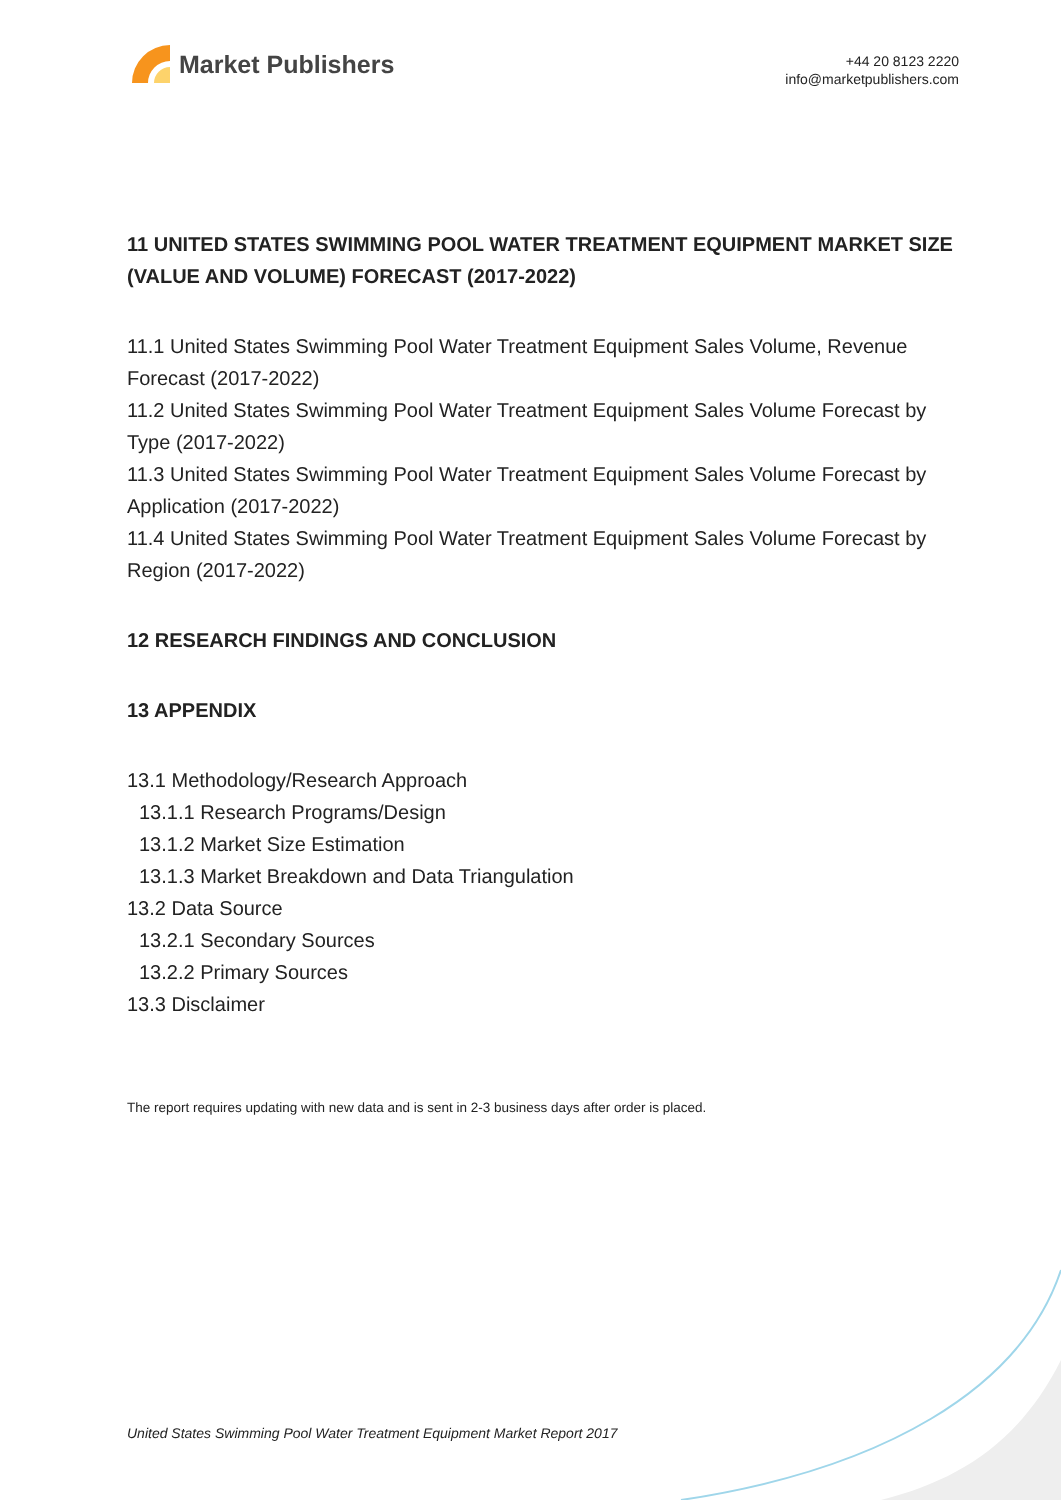Market Publishers
+44 20 8123 2220
info@marketpublishers.com
11 UNITED STATES SWIMMING POOL WATER TREATMENT EQUIPMENT MARKET SIZE (VALUE AND VOLUME) FORECAST (2017-2022)
11.1 United States Swimming Pool Water Treatment Equipment Sales Volume, Revenue Forecast (2017-2022)
11.2 United States Swimming Pool Water Treatment Equipment Sales Volume Forecast by Type (2017-2022)
11.3 United States Swimming Pool Water Treatment Equipment Sales Volume Forecast by Application (2017-2022)
11.4 United States Swimming Pool Water Treatment Equipment Sales Volume Forecast by Region (2017-2022)
12 RESEARCH FINDINGS AND CONCLUSION
13 APPENDIX
13.1 Methodology/Research Approach
13.1.1 Research Programs/Design
13.1.2 Market Size Estimation
13.1.3 Market Breakdown and Data Triangulation
13.2 Data Source
13.2.1 Secondary Sources
13.2.2 Primary Sources
13.3 Disclaimer
The report requires updating with new data and is sent in 2-3 business days after order is placed.
United States Swimming Pool Water Treatment Equipment Market Report 2017